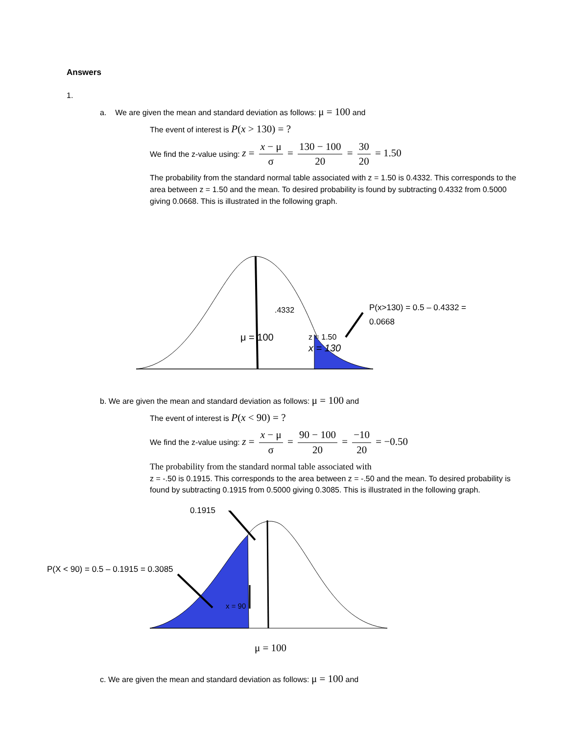Answers
1.
a. We are given the mean and standard deviation as follows: μ = 100 and
The event of interest is P(x > 130) = ?
We find the z-value using: z = x − μ σ = 130 − 100 20 = 30 20 = 1.50
The probability from the standard normal table associated with z = 1.50 is 0.4332. This corresponds to the area between z = 1.50 and the mean. To desired probability is found by subtracting 0.4332 from 0.5000 giving 0.0668. This is illustrated in the following graph.
.4332
μ = 100
z = 1.50
x = 130
P(x>130) = 0.5 – 0.4332 =
0.0668
b. We are given the mean and standard deviation as follows: μ = 100 and
The event of interest is P(x < 90) = ?
We find the z-value using: z = x − μ σ = 90 − 100 20 = −10 20 = −0.50
The probability from the standard normal table associated with
z = -.50 is 0.1915. This corresponds to the area between z = -.50 and the mean. To desired probability is found by subtracting 0.1915 from 0.5000 giving 0.3085. This is illustrated in the following graph.
0.1915
P(X < 90) = 0.5 – 0.1915 = 0.3085
x = 90
μ = 100
c. We are given the mean and standard deviation as follows: μ = 100 and